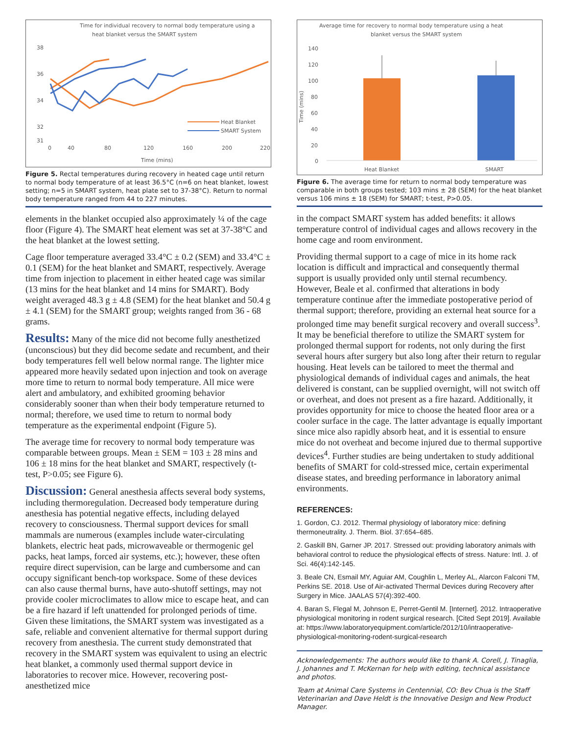Time for individual recovery to normal body temperature using a
heat blanket versus the SMART system
38
36
34
32
31
0
40
80
120
160
200
220
Time (mins)
Heat Blanket
SMART System
Figure 5. Rectal temperatures during recovery in heated cage until return to normal body temperature of at least 36.5°C (n=6 on heat blanket, lowest setting; n=5 in SMART system, heat plate set to 37-38°C). Return to normal body temperature ranged from 44 to 227 minutes.
elements in the blanket occupied also approximately ¼ of the cage floor (Figure 4). The SMART heat element was set at 37-38°C and the heat blanket at the lowest setting.
Cage floor temperature averaged 33.4°C ± 0.2 (SEM) and 33.4°C ± 0.1 (SEM) for the heat blanket and SMART, respectively. Average time from injection to placement in either heated cage was similar (13 mins for the heat blanket and 14 mins for SMART). Body weight averaged 48.3 g ± 4.8 (SEM) for the heat blanket and 50.4 g ± 4.1 (SEM) for the SMART group; weights ranged from 36 - 68 grams.
Results: Many of the mice did not become fully anesthetized (unconscious) but they did become sedate and recumbent, and their body temperatures fell well below normal range. The lighter mice appeared more heavily sedated upon injection and took on average more time to return to normal body temperature. All mice were alert and ambulatory, and exhibited grooming behavior considerably sooner than when their body temperature returned to normal; therefore, we used time to return to normal body temperature as the experimental endpoint (Figure 5).
The average time for recovery to normal body temperature was comparable between groups. Mean ± SEM = 103 ± 28 mins and 106 ± 18 mins for the heat blanket and SMART, respectively (t-test, P>0.05; see Figure 6).
Discussion: General anesthesia affects several body systems, including thermoregulation. Decreased body temperature during anesthesia has potential negative effects, including delayed recovery to consciousness. Thermal support devices for small mammals are numerous (examples include water-circulating blankets, electric heat pads, microwaveable or thermogenic gel packs, heat lamps, forced air systems, etc.); however, these often require direct supervision, can be large and cumbersome and can occupy significant bench-top workspace. Some of these devices can also cause thermal burns, have auto-shutoff settings, may not provide cooler microclimates to allow mice to escape heat, and can be a fire hazard if left unattended for prolonged periods of time. Given these limitations, the SMART system was investigated as a safe, reliable and convenient alternative for thermal support during recovery from anesthesia. The current study demonstrated that recovery in the SMART system was equivalent to using an electric heat blanket, a commonly used thermal support device in laboratories to recover mice. However, recovering post-anesthetized mice
Average time for recovery to normal body temperature using a heat
blanket versus the SMART system
140
120
100
80
60
40
20
0
Time (mins)
Heat Blanket
SMART
Figure 6. The average time for return to normal body temperature was comparable in both groups tested; 103 mins ± 28 (SEM) for the heat blanket versus 106 mins ± 18 (SEM) for SMART; t-test, P>0.05.
in the compact SMART system has added benefits: it allows temperature control of individual cages and allows recovery in the home cage and room environment.
Providing thermal support to a cage of mice in its home rack location is difficult and impractical and consequently thermal support is usually provided only until sternal recumbency. However, Beale et al. confirmed that alterations in body temperature continue after the immediate postoperative period of thermal support; therefore, providing an external heat source for a prolonged time may benefit surgical recovery and overall success<sup>3</sup>. It may be beneficial therefore to utilize the SMART system for prolonged thermal support for rodents, not only during the first several hours after surgery but also long after their return to regular housing. Heat levels can be tailored to meet the thermal and physiological demands of individual cages and animals, the heat delivered is constant, can be supplied overnight, will not switch off or overheat, and does not present as a fire hazard. Additionally, it provides opportunity for mice to choose the heated floor area or a cooler surface in the cage. The latter advantage is equally important since mice also rapidly absorb heat, and it is essential to ensure mice do not overheat and become injured due to thermal supportive devices<sup>4</sup>. Further studies are being undertaken to study additional benefits of SMART for cold-stressed mice, certain experimental disease states, and breeding performance in laboratory animal environments.
REFERENCES:
1. Gordon, CJ. 2012. Thermal physiology of laboratory mice: defining thermoneutrality. J. Therm. Biol. 37:654–685.
2. Gaskill BN, Garner JP. 2017. Stressed out: providing laboratory animals with behavioral control to reduce the physiological effects of stress. Nature: Intl. J. of Sci. 46(4):142-145.
3. Beale CN, Esmail MY, Aguiar AM, Coughlin L, Merley AL, Alarcon Falconi TM, Perkins SE. 2018. Use of Air-activated Thermal Devices during Recovery after Surgery in Mice. JAALAS 57(4):392-400.
4. Baran S, Flegal M, Johnson E, Perret-Gentil M. [Internet]. 2012. Intraoperative physiological monitoring in rodent surgical research. [Cited Sept 2019]. Available at: https://www.laboratoryequipment.com/article/2012/10/intraoperative-physiological-monitoring-rodent-surgical-research
Acknowledgements: The authors would like to thank A. Corell, J. Tinaglia, J. Johannes and T. McKernan for help with editing, technical assistance and photos.
Team at Animal Care Systems in Centennial, CO: Bev Chua is the Staff Veterinarian and Dave Heldt is the Innovative Design and New Product Manager.